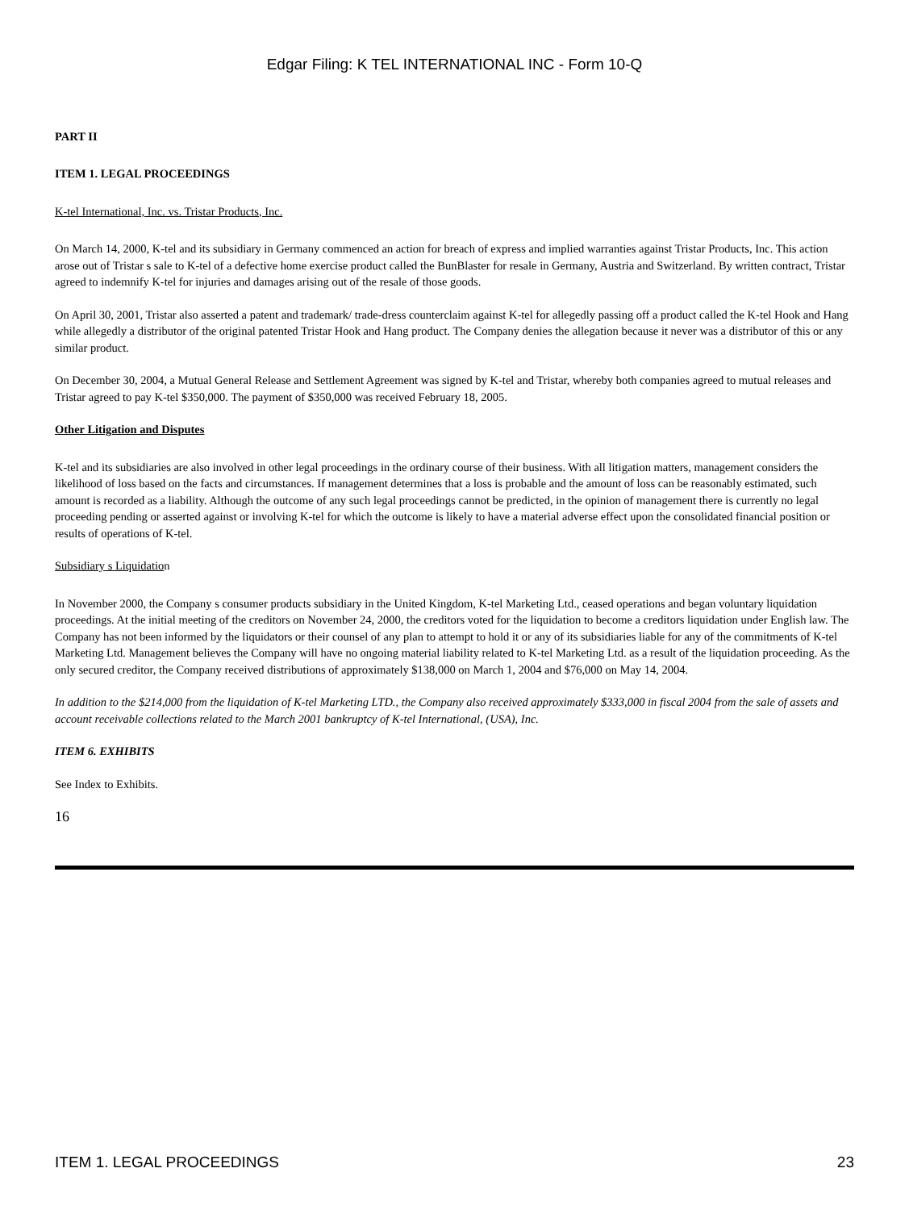Edgar Filing: K TEL INTERNATIONAL INC - Form 10-Q
PART II
ITEM 1. LEGAL PROCEEDINGS
K-tel International, Inc. vs. Tristar Products, Inc.
On March 14, 2000, K-tel and its subsidiary in Germany commenced an action for breach of express and implied warranties against Tristar Products, Inc. This action arose out of Tristar s sale to K-tel of a defective home exercise product called the BunBlaster for resale in Germany, Austria and Switzerland. By written contract, Tristar agreed to indemnify K-tel for injuries and damages arising out of the resale of those goods.
On April 30, 2001, Tristar also asserted a patent and trademark/ trade-dress counterclaim against K-tel for allegedly passing off a product called the K-tel Hook and Hang while allegedly a distributor of the original patented Tristar Hook and Hang product. The Company denies the allegation because it never was a distributor of this or any similar product.
On December 30, 2004, a Mutual General Release and Settlement Agreement was signed by K-tel and Tristar, whereby both companies agreed to mutual releases and Tristar agreed to pay K-tel $350,000. The payment of $350,000 was received February 18, 2005.
Other Litigation and Disputes
K-tel and its subsidiaries are also involved in other legal proceedings in the ordinary course of their business. With all litigation matters, management considers the likelihood of loss based on the facts and circumstances. If management determines that a loss is probable and the amount of loss can be reasonably estimated, such amount is recorded as a liability. Although the outcome of any such legal proceedings cannot be predicted, in the opinion of management there is currently no legal proceeding pending or asserted against or involving K-tel for which the outcome is likely to have a material adverse effect upon the consolidated financial position or results of operations of K-tel.
Subsidiary s Liquidation
In November 2000, the Company s consumer products subsidiary in the United Kingdom, K-tel Marketing Ltd., ceased operations and began voluntary liquidation proceedings. At the initial meeting of the creditors on November 24, 2000, the creditors voted for the liquidation to become a creditors liquidation under English law. The Company has not been informed by the liquidators or their counsel of any plan to attempt to hold it or any of its subsidiaries liable for any of the commitments of K-tel Marketing Ltd. Management believes the Company will have no ongoing material liability related to K-tel Marketing Ltd. as a result of the liquidation proceeding. As the only secured creditor, the Company received distributions of approximately $138,000 on March 1, 2004 and $76,000 on May 14, 2004.
In addition to the $214,000 from the liquidation of K-tel Marketing LTD., the Company also received approximately $333,000 in fiscal 2004 from the sale of assets and account receivable collections related to the March 2001 bankruptcy of K-tel International, (USA), Inc.
ITEM 6. EXHIBITS
See Index to Exhibits.
16
ITEM 1. LEGAL PROCEEDINGS 23